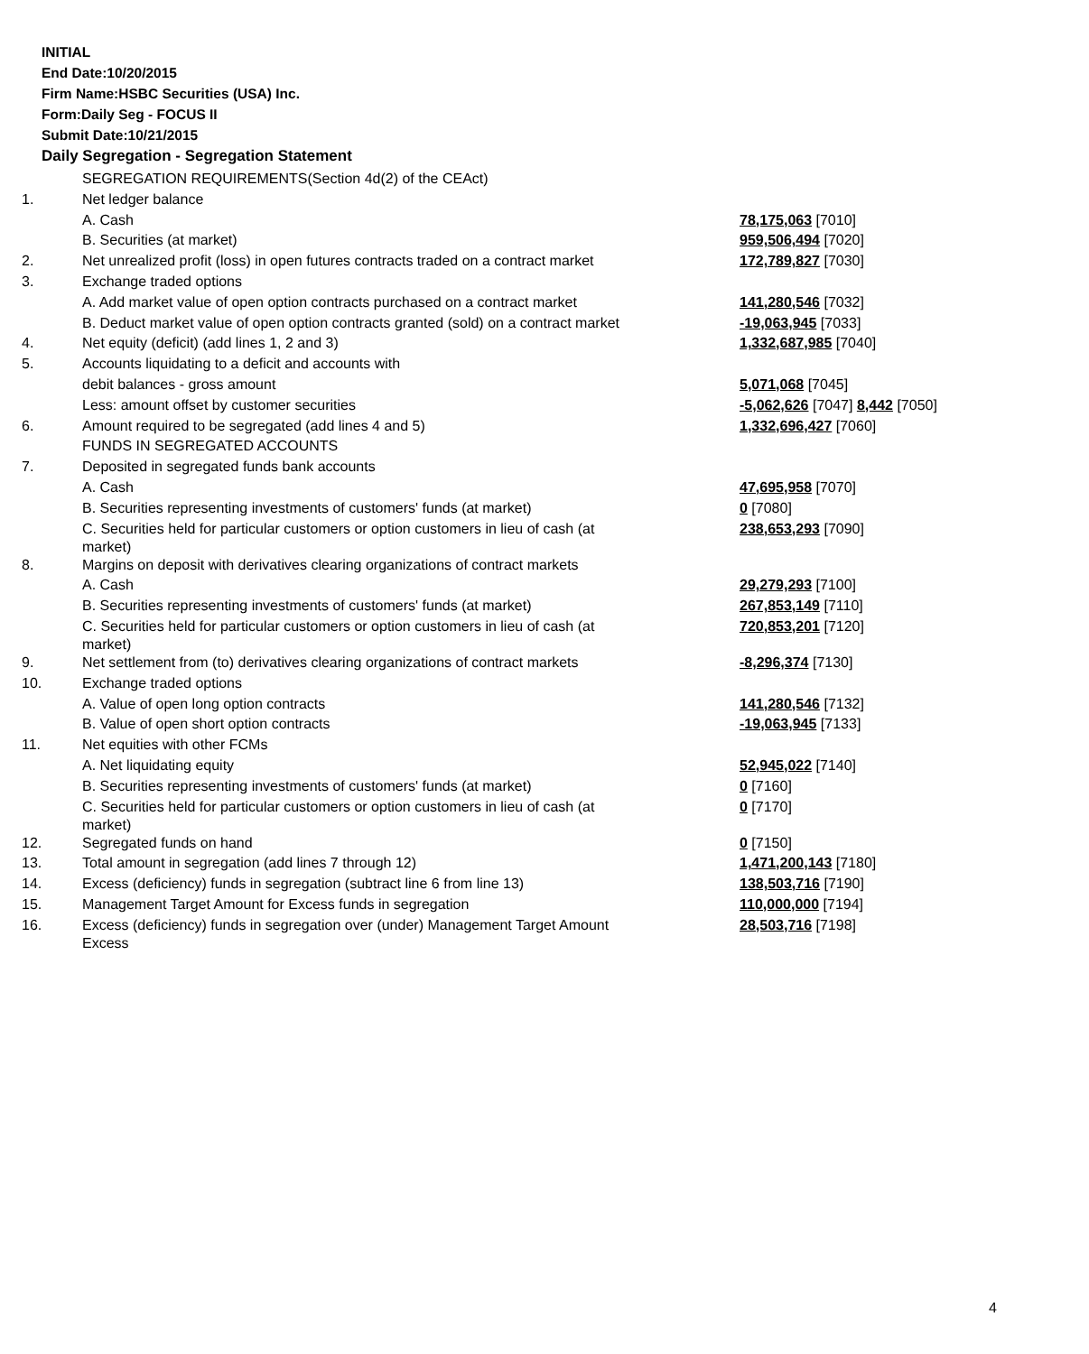INITIAL
End Date:10/20/2015
Firm Name:HSBC Securities (USA) Inc.
Form:Daily Seg - FOCUS II
Submit Date:10/21/2015
Daily Segregation - Segregation Statement
| | SEGREGATION REQUIREMENTS(Section 4d(2) of the CEAct) | |
| 1. | Net ledger balance | |
| | A. Cash | 78,175,063 [7010] |
| | B. Securities (at market) | 959,506,494 [7020] |
| 2. | Net unrealized profit (loss) in open futures contracts traded on a contract market | 172,789,827 [7030] |
| 3. | Exchange traded options | |
| | A. Add market value of open option contracts purchased on a contract market | 141,280,546 [7032] |
| | B. Deduct market value of open option contracts granted (sold) on a contract market | -19,063,945 [7033] |
| 4. | Net equity (deficit) (add lines 1, 2 and 3) | 1,332,687,985 [7040] |
| 5. | Accounts liquidating to a deficit and accounts with | |
| | debit balances - gross amount | 5,071,068 [7045] |
| | Less: amount offset by customer securities | -5,062,626 [7047] 8,442 [7050] |
| 6. | Amount required to be segregated (add lines 4 and 5) | 1,332,696,427 [7060] |
| | FUNDS IN SEGREGATED ACCOUNTS | |
| 7. | Deposited in segregated funds bank accounts | |
| | A. Cash | 47,695,958 [7070] |
| | B. Securities representing investments of customers' funds (at market) | 0 [7080] |
| | C. Securities held for particular customers or option customers in lieu of cash (at market) | 238,653,293 [7090] |
| 8. | Margins on deposit with derivatives clearing organizations of contract markets | |
| | A. Cash | 29,279,293 [7100] |
| | B. Securities representing investments of customers' funds (at market) | 267,853,149 [7110] |
| | C. Securities held for particular customers or option customers in lieu of cash (at market) | 720,853,201 [7120] |
| 9. | Net settlement from (to) derivatives clearing organizations of contract markets | -8,296,374 [7130] |
| 10. | Exchange traded options | |
| | A. Value of open long option contracts | 141,280,546 [7132] |
| | B. Value of open short option contracts | -19,063,945 [7133] |
| 11. | Net equities with other FCMs | |
| | A. Net liquidating equity | 52,945,022 [7140] |
| | B. Securities representing investments of customers' funds (at market) | 0 [7160] |
| | C. Securities held for particular customers or option customers in lieu of cash (at market) | 0 [7170] |
| 12. | Segregated funds on hand | 0 [7150] |
| 13. | Total amount in segregation (add lines 7 through 12) | 1,471,200,143 [7180] |
| 14. | Excess (deficiency) funds in segregation (subtract line 6 from line 13) | 138,503,716 [7190] |
| 15. | Management Target Amount for Excess funds in segregation | 110,000,000 [7194] |
| 16. | Excess (deficiency) funds in segregation over (under) Management Target Amount Excess | 28,503,716 [7198] |
4